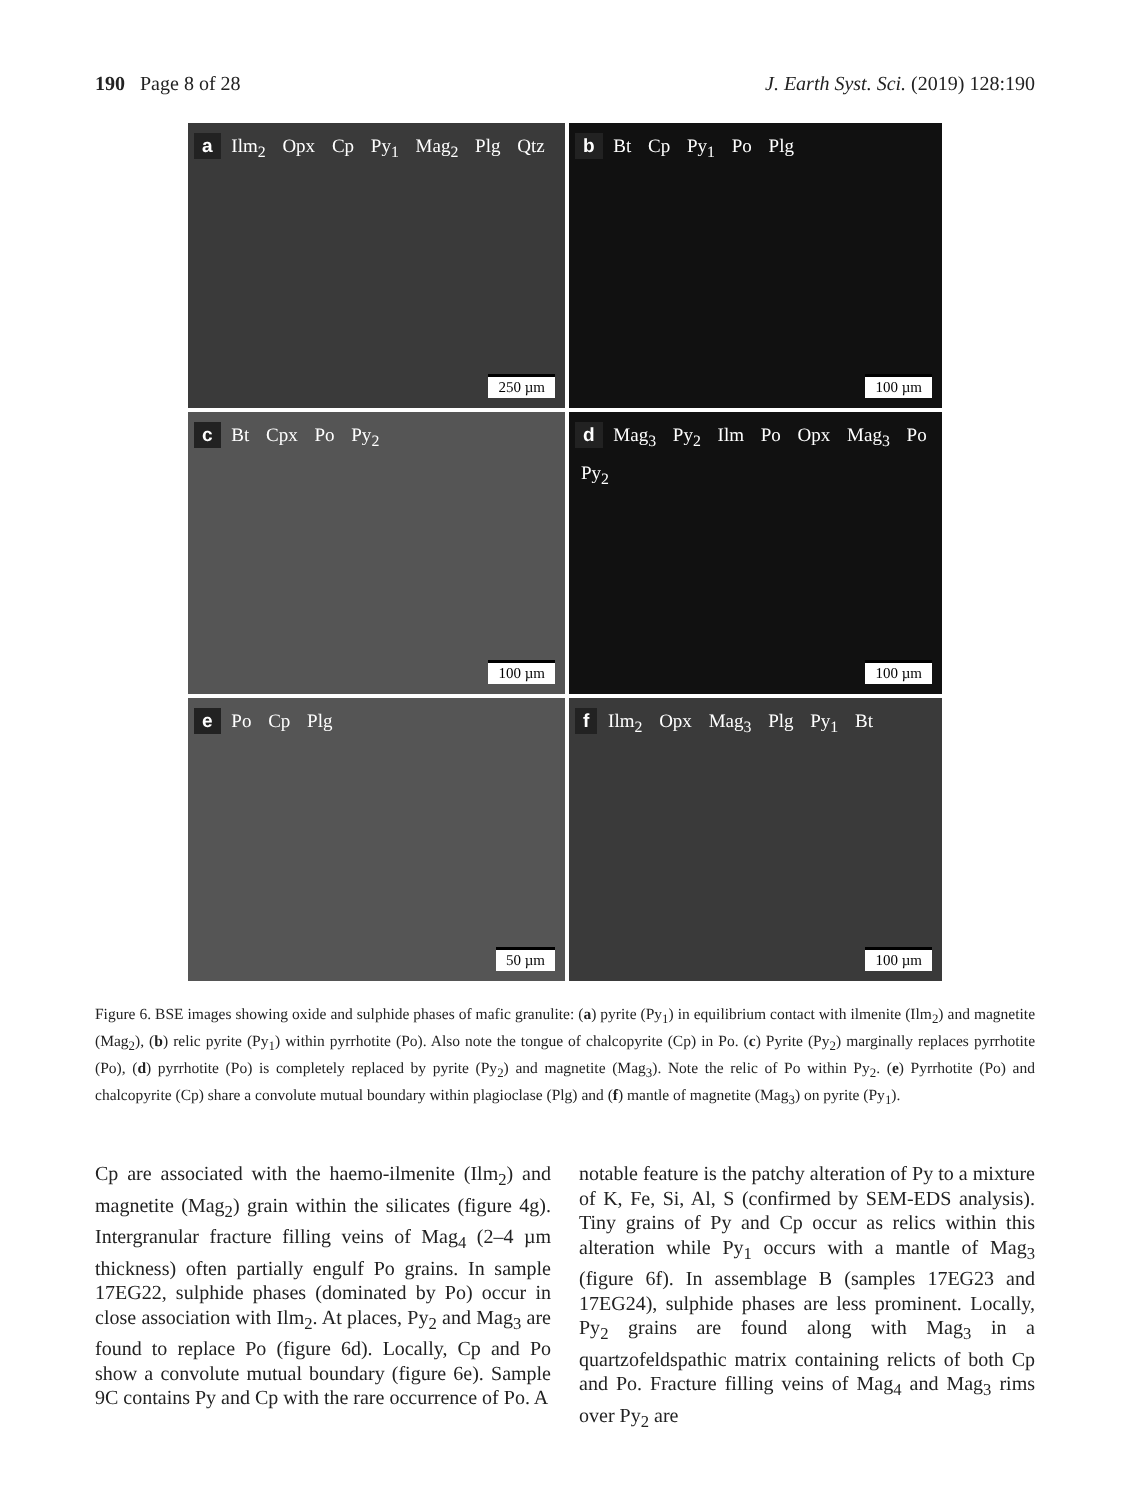190 Page 8 of 28 J. Earth Syst. Sci. (2019) 128:190
a
Ilm<sub>2</sub> Opx Cp Py<sub>1</sub> Mag<sub>2</sub> Plg Qtz
250 µm
b
Bt Cp Py<sub>1</sub> Po Plg
100 µm
c
Bt Cpx Po Py<sub>2</sub>
100 µm
d
Mag<sub>3</sub> Py<sub>2</sub> Ilm Po Opx Mag<sub>3</sub> Po Py<sub>2</sub>
100 µm
e
Po Cp Plg
50 µm
f
Ilm<sub>2</sub> Opx Mag<sub>3</sub> Plg Py<sub>1</sub> Bt
100 µm
Figure 6. BSE images showing oxide and sulphide phases of mafic granulite: (a) pyrite (Py<sub>1</sub>) in equilibrium contact with ilmenite (Ilm<sub>2</sub>) and magnetite (Mag<sub>2</sub>), (b) relic pyrite (Py<sub>1</sub>) within pyrrhotite (Po). Also note the tongue of chalcopyrite (Cp) in Po. (c) Pyrite (Py<sub>2</sub>) marginally replaces pyrrhotite (Po), (d) pyrrhotite (Po) is completely replaced by pyrite (Py<sub>2</sub>) and magnetite (Mag<sub>3</sub>). Note the relic of Po within Py<sub>2</sub>. (e) Pyrrhotite (Po) and chalcopyrite (Cp) share a convolute mutual boundary within plagioclase (Plg) and (f) mantle of magnetite (Mag<sub>3</sub>) on pyrite (Py<sub>1</sub>).
Cp are associated with the haemo-ilmenite (Ilm<sub>2</sub>) and magnetite (Mag<sub>2</sub>) grain within the silicates (figure 4g). Intergranular fracture filling veins of Mag<sub>4</sub> (2–4 µm thickness) often partially engulf Po grains. In sample 17EG22, sulphide phases (dominated by Po) occur in close association with Ilm<sub>2</sub>. At places, Py<sub>2</sub> and Mag<sub>3</sub> are found to replace Po (figure 6d). Locally, Cp and Po show a convolute mutual boundary (figure 6e). Sample 9C contains Py and Cp with the rare occurrence of Po. A
notable feature is the patchy alteration of Py to a mixture of K, Fe, Si, Al, S (confirmed by SEM-EDS analysis). Tiny grains of Py and Cp occur as relics within this alteration while Py<sub>1</sub> occurs with a mantle of Mag<sub>3</sub> (figure 6f). In assemblage B (samples 17EG23 and 17EG24), sulphide phases are less prominent. Locally, Py<sub>2</sub> grains are found along with Mag<sub>3</sub> in a quartzofeldspathic matrix containing relicts of both Cp and Po. Fracture filling veins of Mag<sub>4</sub> and Mag<sub>3</sub> rims over Py<sub>2</sub> are